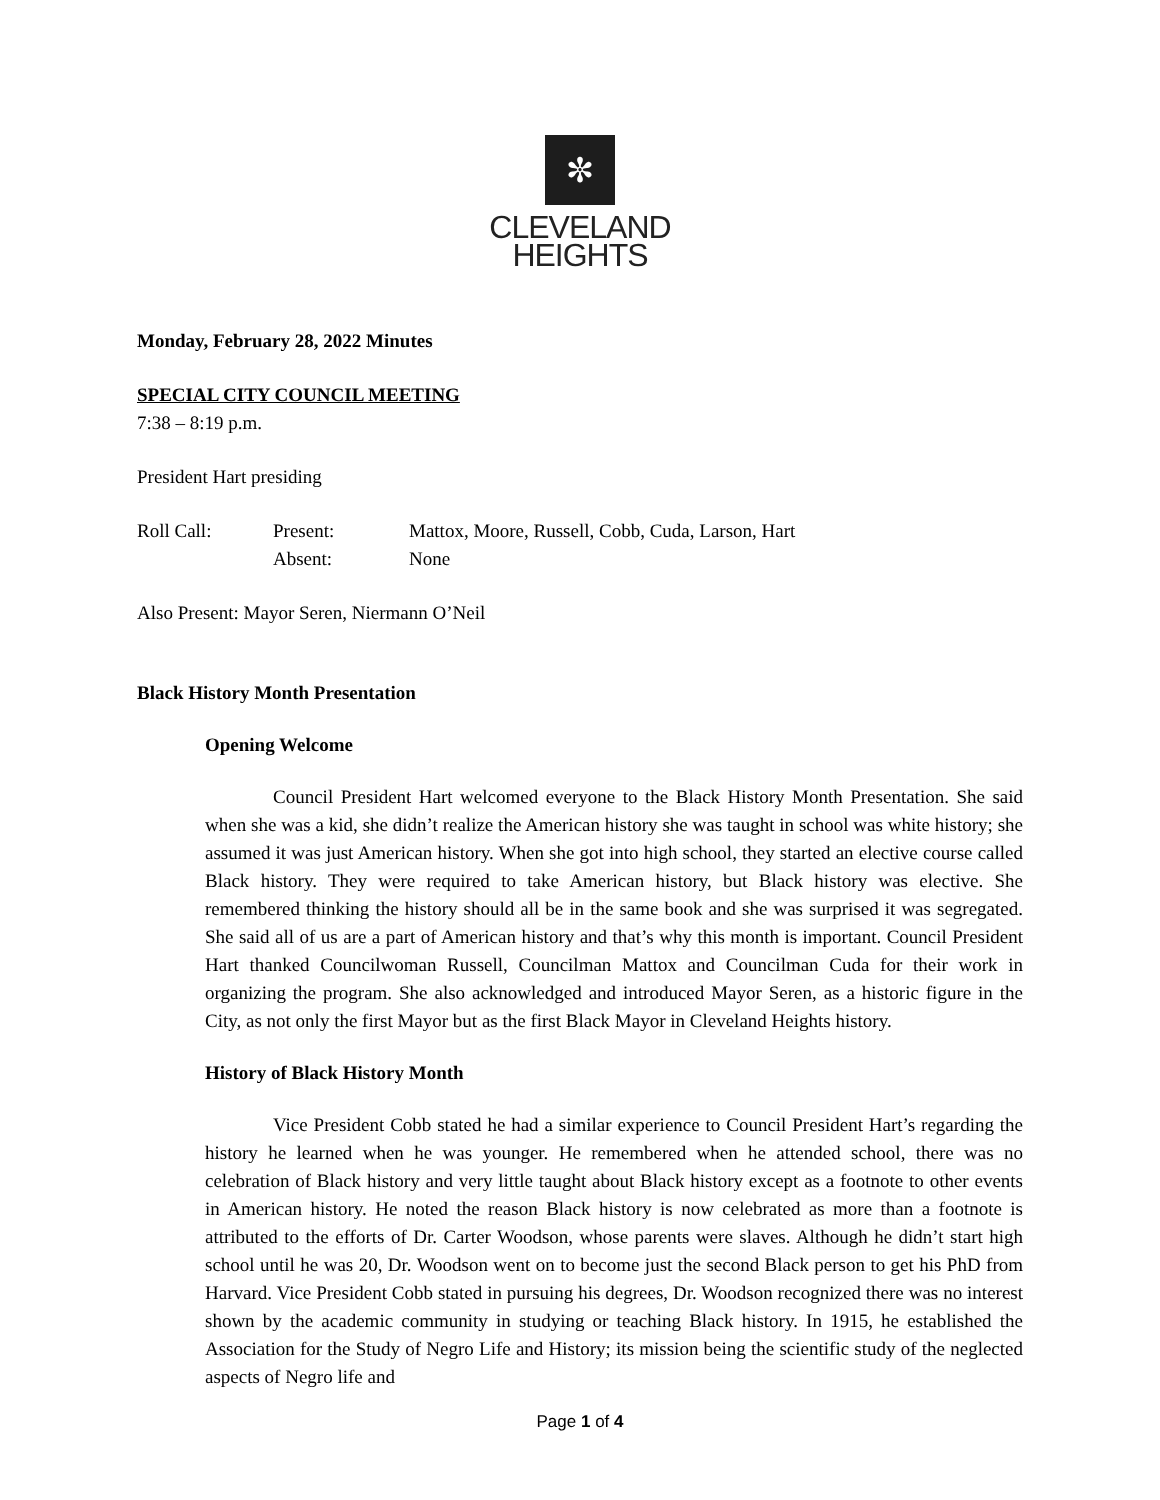✼
CLEVELAND HEIGHTS
Monday, February 28, 2022 Minutes
SPECIAL CITY COUNCIL MEETING
7:38 – 8:19 p.m.
President Hart presiding
| Roll Call: | Present: | Mattox, Moore, Russell, Cobb, Cuda, Larson, Hart |
| | Absent: | None |
Also Present: Mayor Seren, Niermann O’Neil
Black History Month Presentation
Opening Welcome
Council President Hart welcomed everyone to the Black History Month Presentation. She said when she was a kid, she didn’t realize the American history she was taught in school was white history; she assumed it was just American history. When she got into high school, they started an elective course called Black history. They were required to take American history, but Black history was elective. She remembered thinking the history should all be in the same book and she was surprised it was segregated. She said all of us are a part of American history and that’s why this month is important. Council President Hart thanked Councilwoman Russell, Councilman Mattox and Councilman Cuda for their work in organizing the program. She also acknowledged and introduced Mayor Seren, as a historic figure in the City, as not only the first Mayor but as the first Black Mayor in Cleveland Heights history.
History of Black History Month
Vice President Cobb stated he had a similar experience to Council President Hart’s regarding the history he learned when he was younger. He remembered when he attended school, there was no celebration of Black history and very little taught about Black history except as a footnote to other events in American history. He noted the reason Black history is now celebrated as more than a footnote is attributed to the efforts of Dr. Carter Woodson, whose parents were slaves. Although he didn’t start high school until he was 20, Dr. Woodson went on to become just the second Black person to get his PhD from Harvard. Vice President Cobb stated in pursuing his degrees, Dr. Woodson recognized there was no interest shown by the academic community in studying or teaching Black history. In 1915, he established the Association for the Study of Negro Life and History; its mission being the scientific study of the neglected aspects of Negro life and
Page 1 of 4